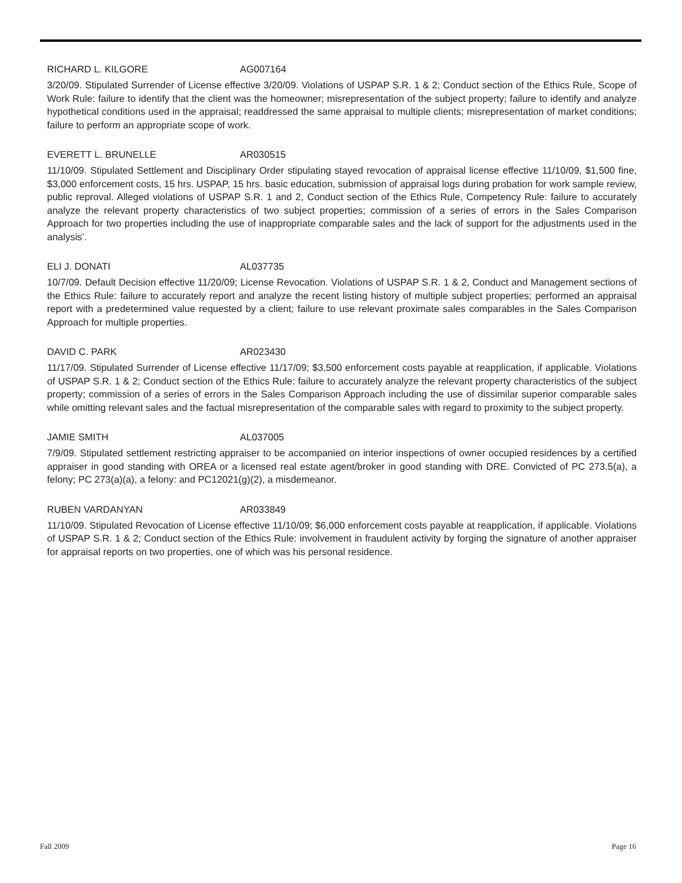RICHARD L. KILGORE AG007164
3/20/09. Stipulated Surrender of License effective 3/20/09. Violations of USPAP S.R. 1 & 2; Conduct section of the Ethics Rule, Scope of Work Rule: failure to identify that the client was the homeowner; misrepresentation of the subject property; failure to identify and analyze hypothetical conditions used in the appraisal; readdressed the same appraisal to multiple clients; misrepresentation of market conditions; failure to perform an appropriate scope of work.
EVERETT L. BRUNELLE AR030515
11/10/09. Stipulated Settlement and Disciplinary Order stipulating stayed revocation of appraisal license effective 11/10/09, $1,500 fine, $3,000 enforcement costs, 15 hrs. USPAP, 15 hrs. basic education, submission of appraisal logs during probation for work sample review, public reproval. Alleged violations of USPAP S.R. 1 and 2, Conduct section of the Ethics Rule, Competency Rule: failure to accurately analyze the relevant property characteristics of two subject properties; commission of a series of errors in the Sales Comparison Approach for two properties including the use of inappropriate comparable sales and the lack of support for the adjustments used in the analysis’.
ELI J. DONATI AL037735
10/7/09. Default Decision effective 11/20/09; License Revocation. Violations of USPAP S.R. 1 & 2, Conduct and Management sections of the Ethics Rule: failure to accurately report and analyze the recent listing history of multiple subject properties; performed an appraisal report with a predetermined value requested by a client; failure to use relevant proximate sales comparables in the Sales Comparison Approach for multiple properties.
DAVID C. PARK AR023430
11/17/09. Stipulated Surrender of License effective 11/17/09; $3,500 enforcement costs payable at reapplication, if applicable. Violations of USPAP S.R. 1 & 2; Conduct section of the Ethics Rule: failure to accurately analyze the relevant property characteristics of the subject property; commission of a series of errors in the Sales Comparison Approach including the use of dissimilar superior comparable sales while omitting relevant sales and the factual misrepresentation of the comparable sales with regard to proximity to the subject property.
JAMIE SMITH AL037005
7/9/09. Stipulated settlement restricting appraiser to be accompanied on interior inspections of owner occupied residences by a certified appraiser in good standing with OREA or a licensed real estate agent/broker in good standing with DRE. Convicted of PC 273.5(a), a felony; PC 273(a)(a), a felony: and PC12021(g)(2), a misdemeanor.
RUBEN VARDANYAN AR033849
11/10/09. Stipulated Revocation of License effective 11/10/09; $6,000 enforcement costs payable at reapplication, if applicable. Violations of USPAP S.R. 1 & 2; Conduct section of the Ethics Rule: involvement in fraudulent activity by forging the signature of another appraiser for appraisal reports on two properties, one of which was his personal residence.
Fall 2009 Page 16